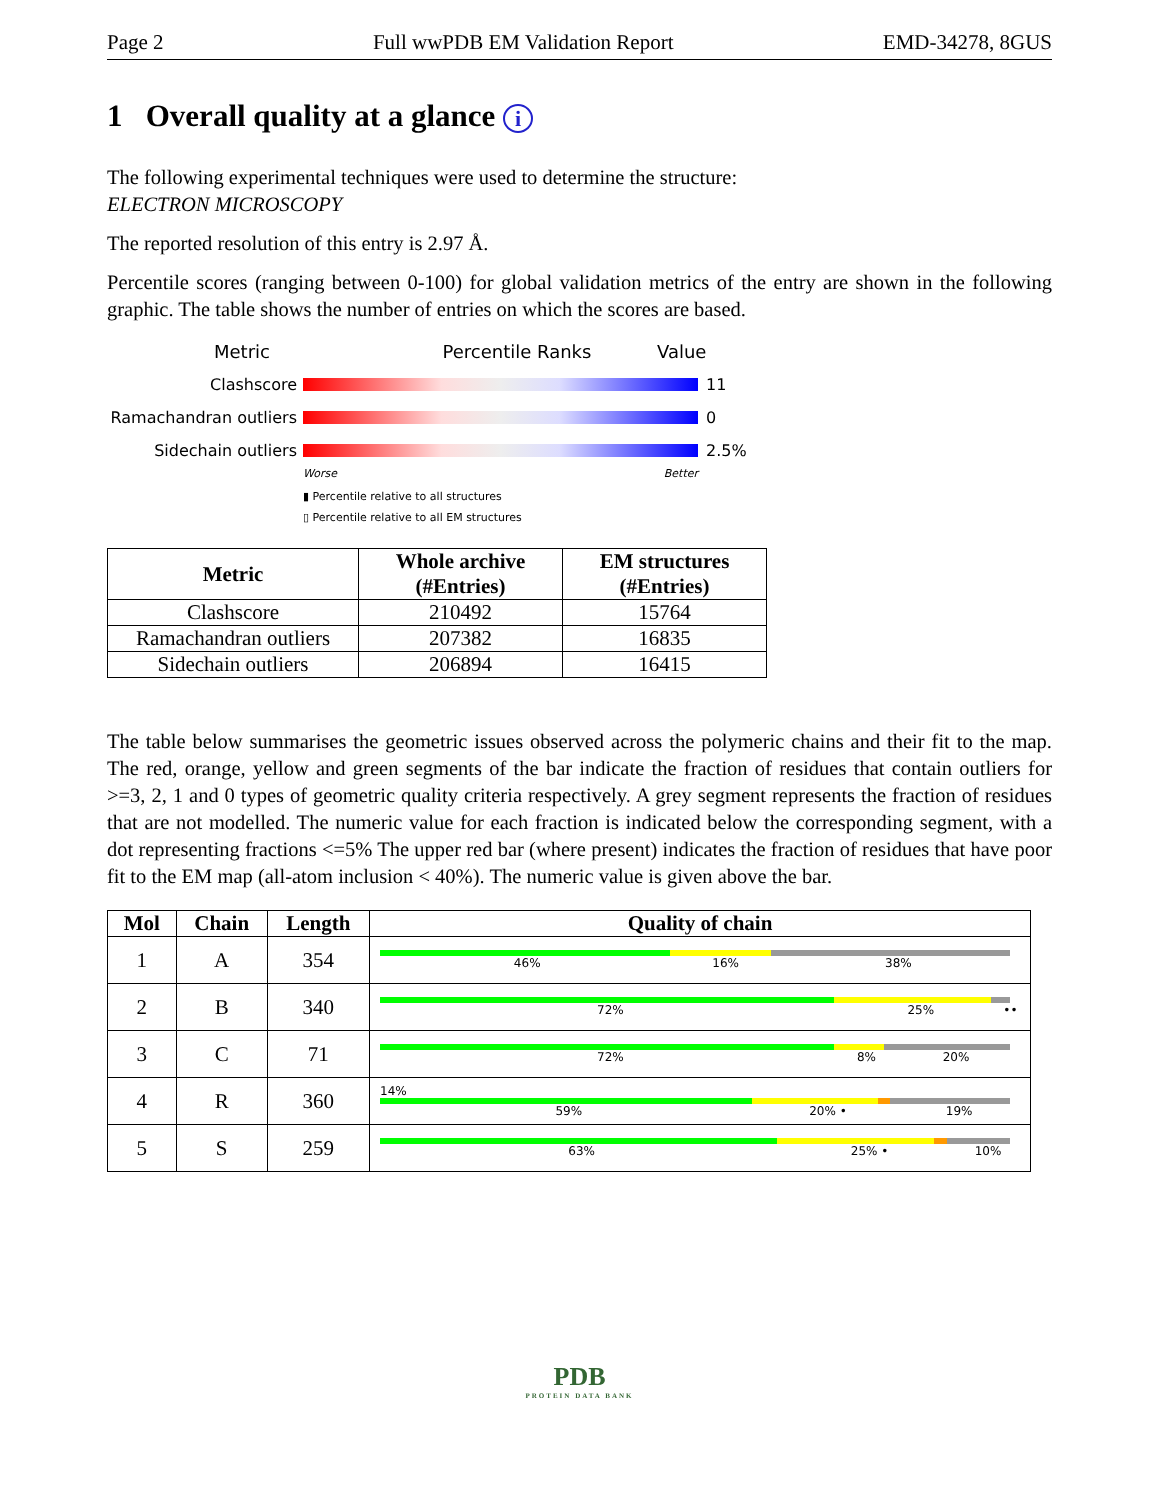Page 2 Full wwPDB EM Validation Report EMD-34278, 8GUS
1 Overall quality at a glance i
The following experimental techniques were used to determine the structure:
ELECTRON MICROSCOPY
The reported resolution of this entry is 2.97 Å.
Percentile scores (ranging between 0-100) for global validation metrics of the entry are shown in the following graphic. The table shows the number of entries on which the scores are based.
Metric Percentile Ranks Value
Clashscore 11
Ramachandran outliers 0
Sidechain outliers 2.5%
Worse Better
▮ Percentile relative to all structures
▯ Percentile relative to all EM structures
| Metric | Whole archive (#Entries) | EM structures (#Entries) |
| --- | --- | --- |
| Clashscore | 210492 | 15764 |
| Ramachandran outliers | 207382 | 16835 |
| Sidechain outliers | 206894 | 16415 |
The table below summarises the geometric issues observed across the polymeric chains and their fit to the map. The red, orange, yellow and green segments of the bar indicate the fraction of residues that contain outliers for >=3, 2, 1 and 0 types of geometric quality criteria respectively. A grey segment represents the fraction of residues that are not modelled. The numeric value for each fraction is indicated below the corresponding segment, with a dot representing fractions <=5% The upper red bar (where present) indicates the fraction of residues that have poor fit to the EM map (all-atom inclusion < 40%). The numeric value is given above the bar.
| Mol | Chain | Length | Quality of chain |
| --- | --- | --- | --- |
| 1 | A | 354 | 46% 16% 38% |
| 2 | B | 340 | 72% 25% •• |
| 3 | C | 71 | 72% 8% 20% |
| 4 | R | 360 | 14% 59% 20% • 19% |
| 5 | S | 259 | 63% 25% • 10% |
PDB
PROTEIN DATA BANK